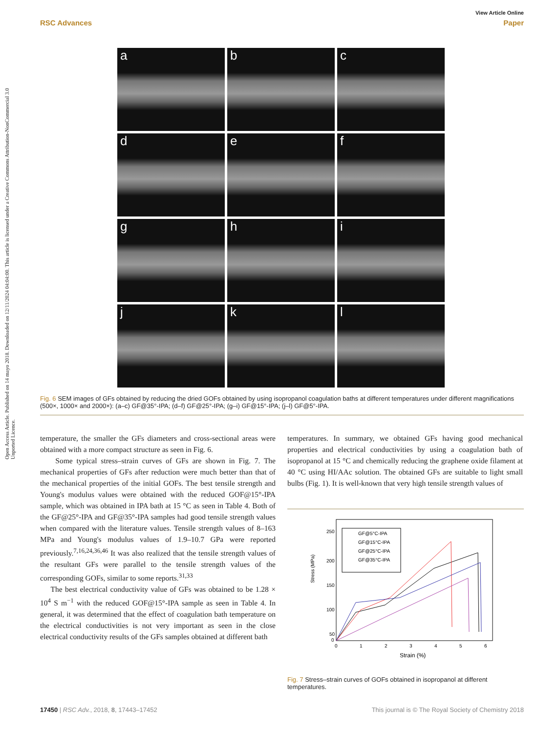View Article Online
RSC Advances Paper
Open Access Article. Published on 14 mayo 2018. Downloaded on 12/11/2024 04:04:00. This article is licensed under a Creative Commons Attribution-NonCommercial 3.0 Unported Licence.
a
b
c
d
e
f
g
h
i
j
k
l
Fig. 6 SEM images of GFs obtained by reducing the dried GOFs obtained by using isopropanol coagulation baths at different temperatures under different magnifications (500×, 1000× and 2000×): (a–c) GF@35°-IPA; (d–f) GF@25°-IPA; (g–i) GF@15°-IPA; (j–l) GF@5°-IPA.
temperature, the smaller the GFs diameters and cross-sectional areas were obtained with a more compact structure as seen in Fig. 6.
Some typical stress–strain curves of GFs are shown in Fig. 7. The mechanical properties of GFs after reduction were much better than that of the mechanical properties of the initial GOFs. The best tensile strength and Young's modulus values were obtained with the reduced GOF@15°-IPA sample, which was obtained in IPA bath at 15 °C as seen in Table 4. Both of the GF@25°-IPA and GF@35°-IPA samples had good tensile strength values when compared with the literature values. Tensile strength values of 8–163 MPa and Young's modulus values of 1.9–10.7 GPa were reported previously.<sup>7,16,24,36,46</sup> It was also realized that the tensile strength values of the resultant GFs were parallel to the tensile strength values of the corresponding GOFs, similar to some reports.<sup>31,33</sup>
The best electrical conductivity value of GFs was obtained to be 1.28 × 10<sup>4</sup> S m<sup>−1</sup> with the reduced GOF@15°-IPA sample as seen in Table 4. In general, it was determined that the effect of coagulation bath temperature on the electrical conductivities is not very important as seen in the close electrical conductivity results of the GFs samples obtained at different bath
temperatures. In summary, we obtained GFs having good mechanical properties and electrical conductivities by using a coagulation bath of isopropanol at 15 °C and chemically reducing the graphene oxide filament at 40 °C using HI/AAc solution. The obtained GFs are suitable to light small bulbs (Fig. 1). It is well-known that very high tensile strength values of
Stress (MPa)
250
200
150
100
50
0
0
1
2
3
4
5
6
Strain (%)
GF@5°C-IPA
GF@15°C-IPA
GF@25°C-IPA
GF@35°C-IPA
Fig. 7 Stress–strain curves of GOFs obtained in isopropanol at different temperatures.
17450 | RSC Adv., 2018, 8, 17443–17452 This journal is © The Royal Society of Chemistry 2018